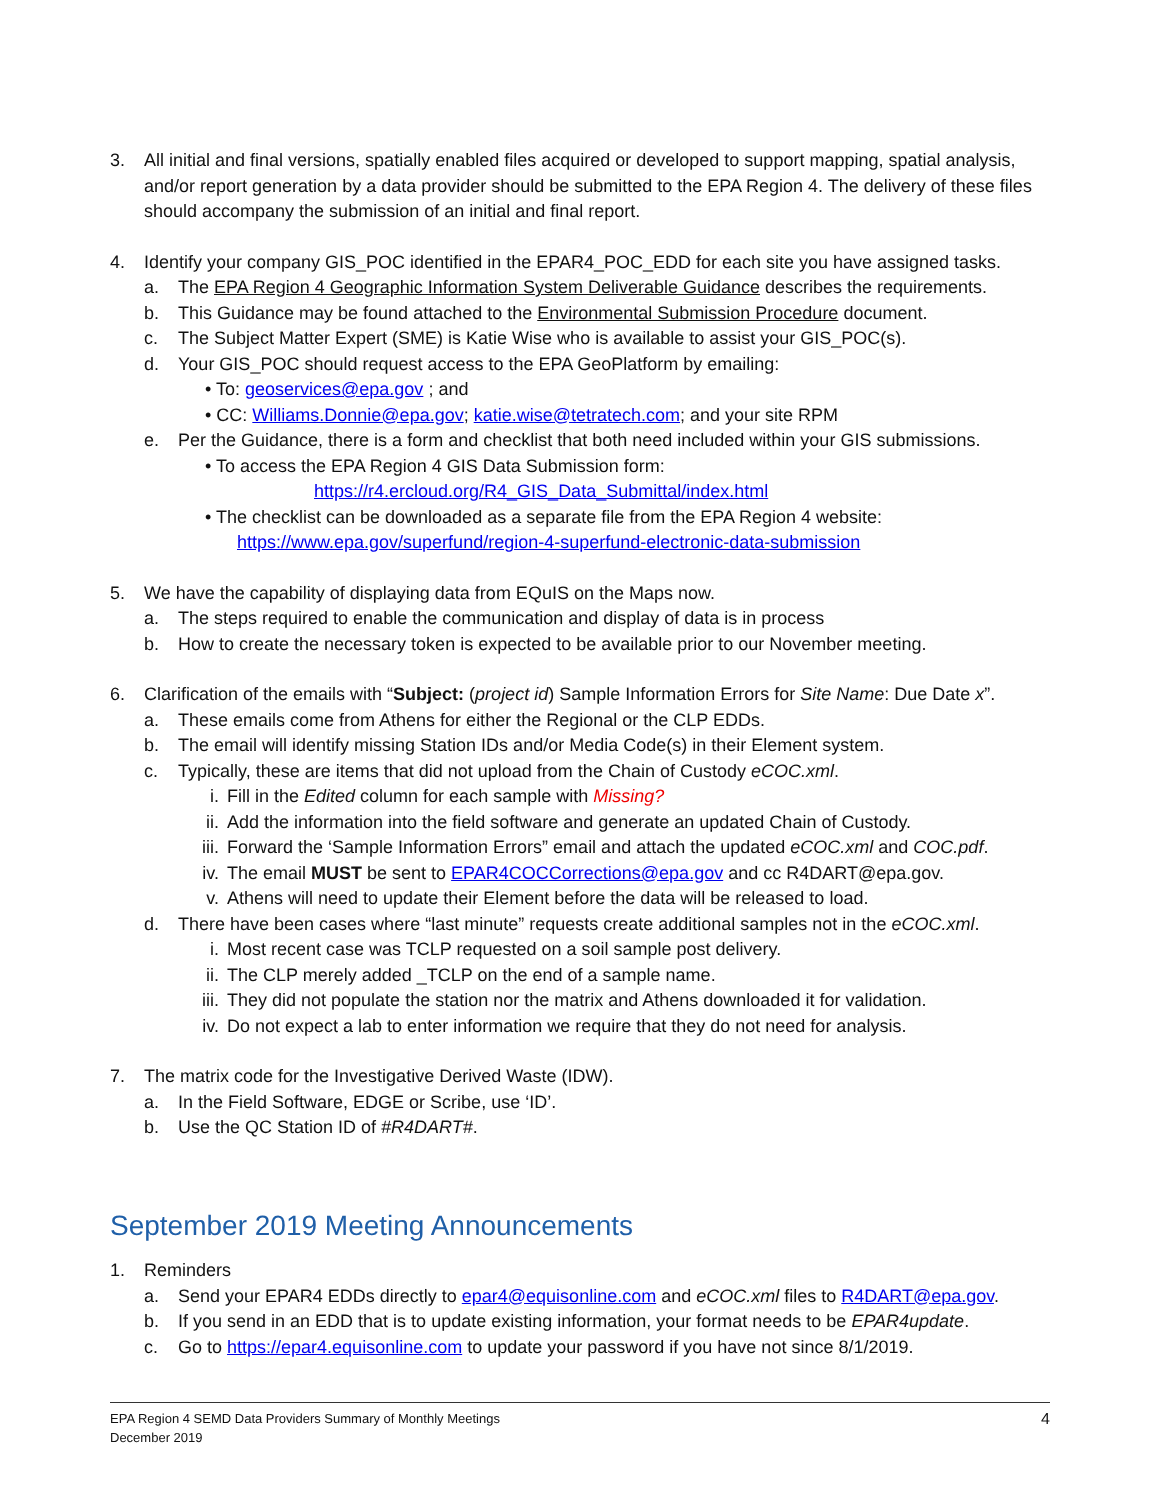3. All initial and final versions, spatially enabled files acquired or developed to support mapping, spatial analysis, and/or report generation by a data provider should be submitted to the EPA Region 4. The delivery of these files should accompany the submission of an initial and final report.
4. Identify your company GIS_POC identified in the EPAR4_POC_EDD for each site you have assigned tasks.
a. The EPA Region 4 Geographic Information System Deliverable Guidance describes the requirements.
b. This Guidance may be found attached to the Environmental Submission Procedure document.
c. The Subject Matter Expert (SME) is Katie Wise who is available to assist your GIS_POC(s).
d. Your GIS_POC should request access to the EPA GeoPlatform by emailing:
• To: geoservices@epa.gov ; and
• CC: Williams.Donnie@epa.gov; katie.wise@tetratech.com; and your site RPM
e. Per the Guidance, there is a form and checklist that both need included within your GIS submissions.
• To access the EPA Region 4 GIS Data Submission form:
https://r4.ercloud.org/R4_GIS_Data_Submittal/index.html
• The checklist can be downloaded as a separate file from the EPA Region 4 website:
https://www.epa.gov/superfund/region-4-superfund-electronic-data-submission
5. We have the capability of displaying data from EQuIS on the Maps now.
a. The steps required to enable the communication and display of data is in process
b. How to create the necessary token is expected to be available prior to our November meeting.
6. Clarification of the emails with “Subject: (project id) Sample Information Errors for Site Name: Due Date x”.
a. These emails come from Athens for either the Regional or the CLP EDDs.
b. The email will identify missing Station IDs and/or Media Code(s) in their Element system.
c. Typically, these are items that did not upload from the Chain of Custody eCOC.xml.
i. Fill in the Edited column for each sample with Missing?
ii. Add the information into the field software and generate an updated Chain of Custody.
iii. Forward the ‘Sample Information Errors” email and attach the updated eCOC.xml and COC.pdf.
iv. The email MUST be sent to EPAR4COCCorrections@epa.gov and cc R4DART@epa.gov.
v. Athens will need to update their Element before the data will be released to load.
d. There have been cases where “last minute” requests create additional samples not in the eCOC.xml.
i. Most recent case was TCLP requested on a soil sample post delivery.
ii. The CLP merely added _TCLP on the end of a sample name.
iii. They did not populate the station nor the matrix and Athens downloaded it for validation.
iv. Do not expect a lab to enter information we require that they do not need for analysis.
7. The matrix code for the Investigative Derived Waste (IDW).
a. In the Field Software, EDGE or Scribe, use ‘ID’.
b. Use the QC Station ID of #R4DART#.
September 2019 Meeting Announcements
1. Reminders
a. Send your EPAR4 EDDs directly to epar4@equisonline.com and eCOC.xml files to R4DART@epa.gov.
b. If you send in an EDD that is to update existing information, your format needs to be EPAR4update.
c. Go to https://epar4.equisonline.com to update your password if you have not since 8/1/2019.
EPA Region 4 SEMD Data Providers Summary of Monthly Meetings
December 2019
4